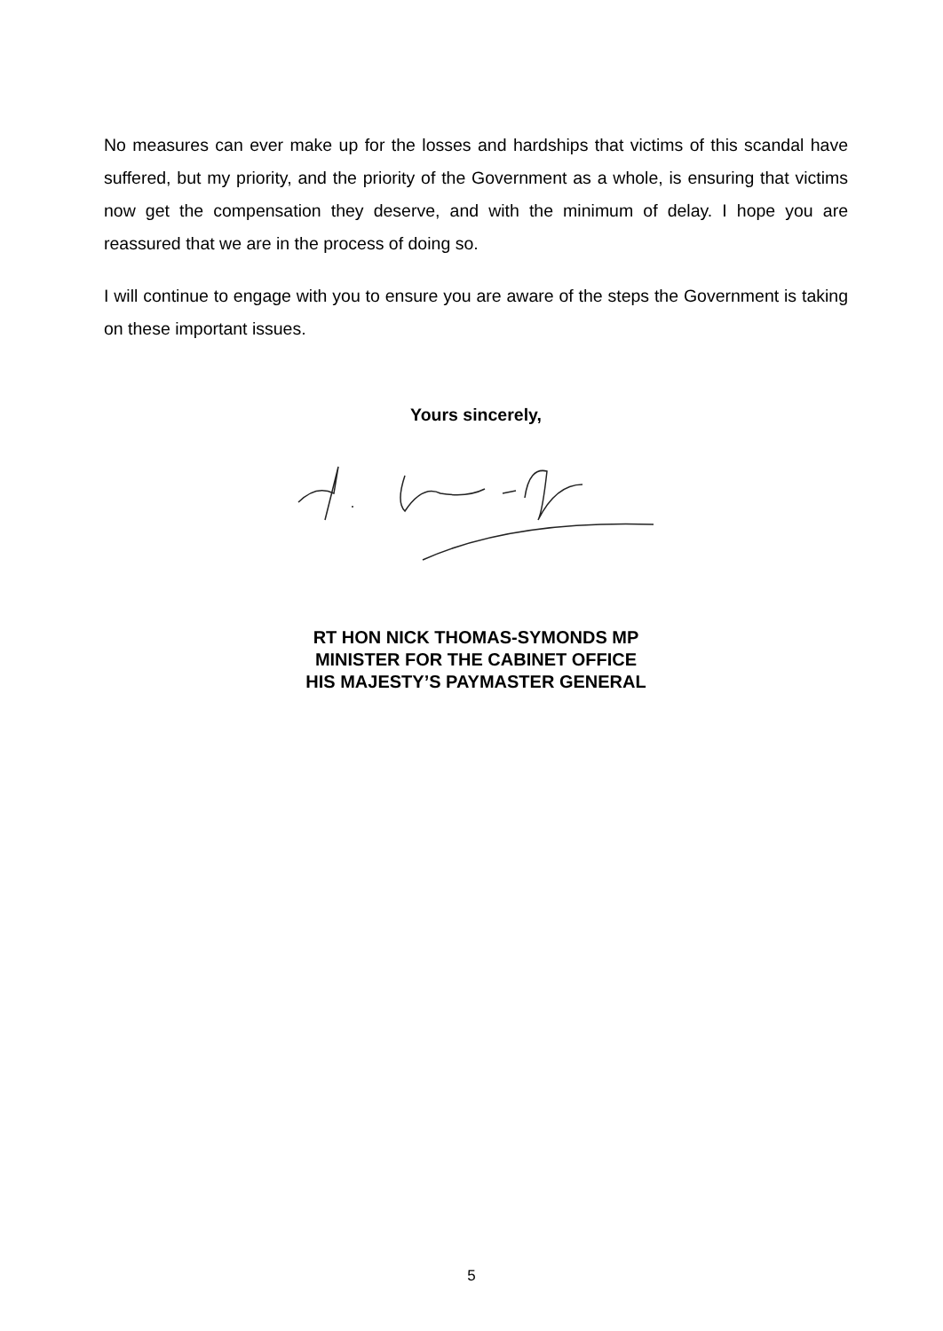No measures can ever make up for the losses and hardships that victims of this scandal have suffered, but my priority, and the priority of the Government as a whole, is ensuring that victims now get the compensation they deserve, and with the minimum of delay. I hope you are reassured that we are in the process of doing so.
I will continue to engage with you to ensure you are aware of the steps the Government is taking on these important issues.
Yours sincerely,
RT HON NICK THOMAS-SYMONDS MP
MINISTER FOR THE CABINET OFFICE
HIS MAJESTY’S PAYMASTER GENERAL
5